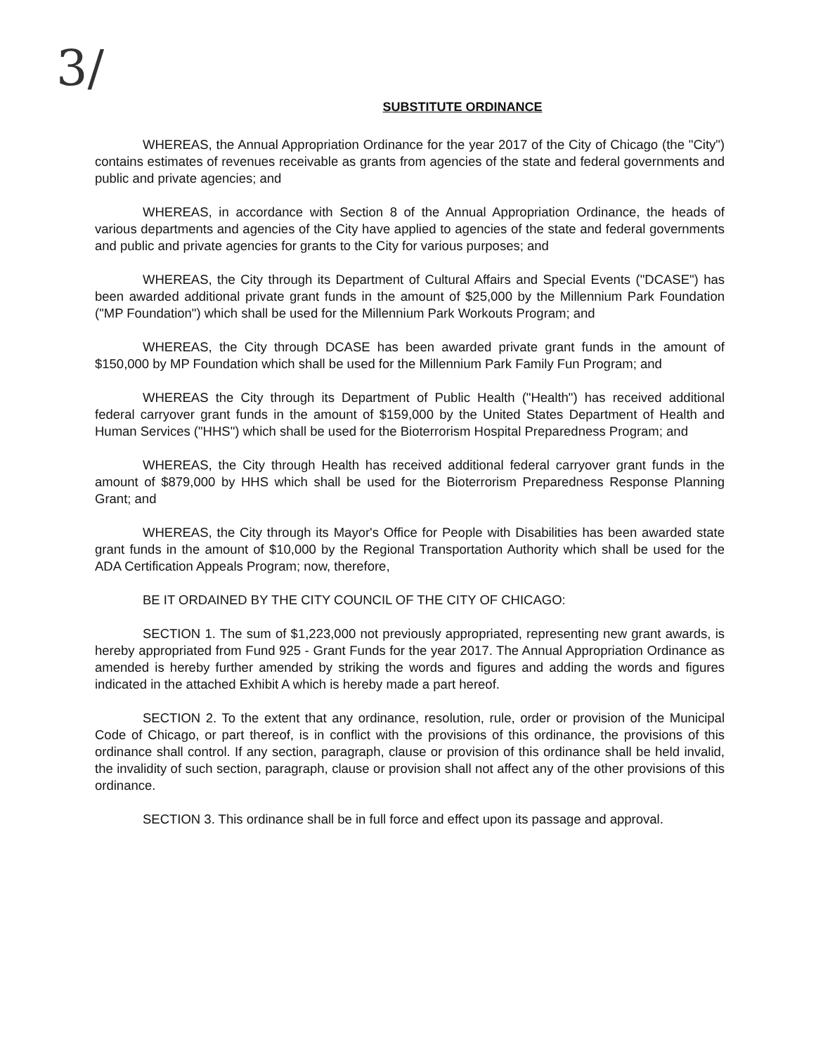3/
SUBSTITUTE ORDINANCE
WHEREAS, the Annual Appropriation Ordinance for the year 2017 of the City of Chicago (the "City") contains estimates of revenues receivable as grants from agencies of the state and federal governments and public and private agencies; and
WHEREAS, in accordance with Section 8 of the Annual Appropriation Ordinance, the heads of various departments and agencies of the City have applied to agencies of the state and federal governments and public and private agencies for grants to the City for various purposes; and
WHEREAS, the City through its Department of Cultural Affairs and Special Events ("DCASE") has been awarded additional private grant funds in the amount of $25,000 by the Millennium Park Foundation ("MP Foundation") which shall be used for the Millennium Park Workouts Program; and
WHEREAS, the City through DCASE has been awarded private grant funds in the amount of $150,000 by MP Foundation which shall be used for the Millennium Park Family Fun Program; and
WHEREAS the City through its Department of Public Health ("Health") has received additional federal carryover grant funds in the amount of $159,000 by the United States Department of Health and Human Services ("HHS") which shall be used for the Bioterrorism Hospital Preparedness Program; and
WHEREAS, the City through Health has received additional federal carryover grant funds in the amount of $879,000 by HHS which shall be used for the Bioterrorism Preparedness Response Planning Grant; and
WHEREAS, the City through its Mayor's Office for People with Disabilities has been awarded state grant funds in the amount of $10,000 by the Regional Transportation Authority which shall be used for the ADA Certification Appeals Program; now, therefore,
BE IT ORDAINED BY THE CITY COUNCIL OF THE CITY OF CHICAGO:
SECTION 1. The sum of $1,223,000 not previously appropriated, representing new grant awards, is hereby appropriated from Fund 925 - Grant Funds for the year 2017. The Annual Appropriation Ordinance as amended is hereby further amended by striking the words and figures and adding the words and figures indicated in the attached Exhibit A which is hereby made a part hereof.
SECTION 2. To the extent that any ordinance, resolution, rule, order or provision of the Municipal Code of Chicago, or part thereof, is in conflict with the provisions of this ordinance, the provisions of this ordinance shall control. If any section, paragraph, clause or provision of this ordinance shall be held invalid, the invalidity of such section, paragraph, clause or provision shall not affect any of the other provisions of this ordinance.
SECTION 3. This ordinance shall be in full force and effect upon its passage and approval.